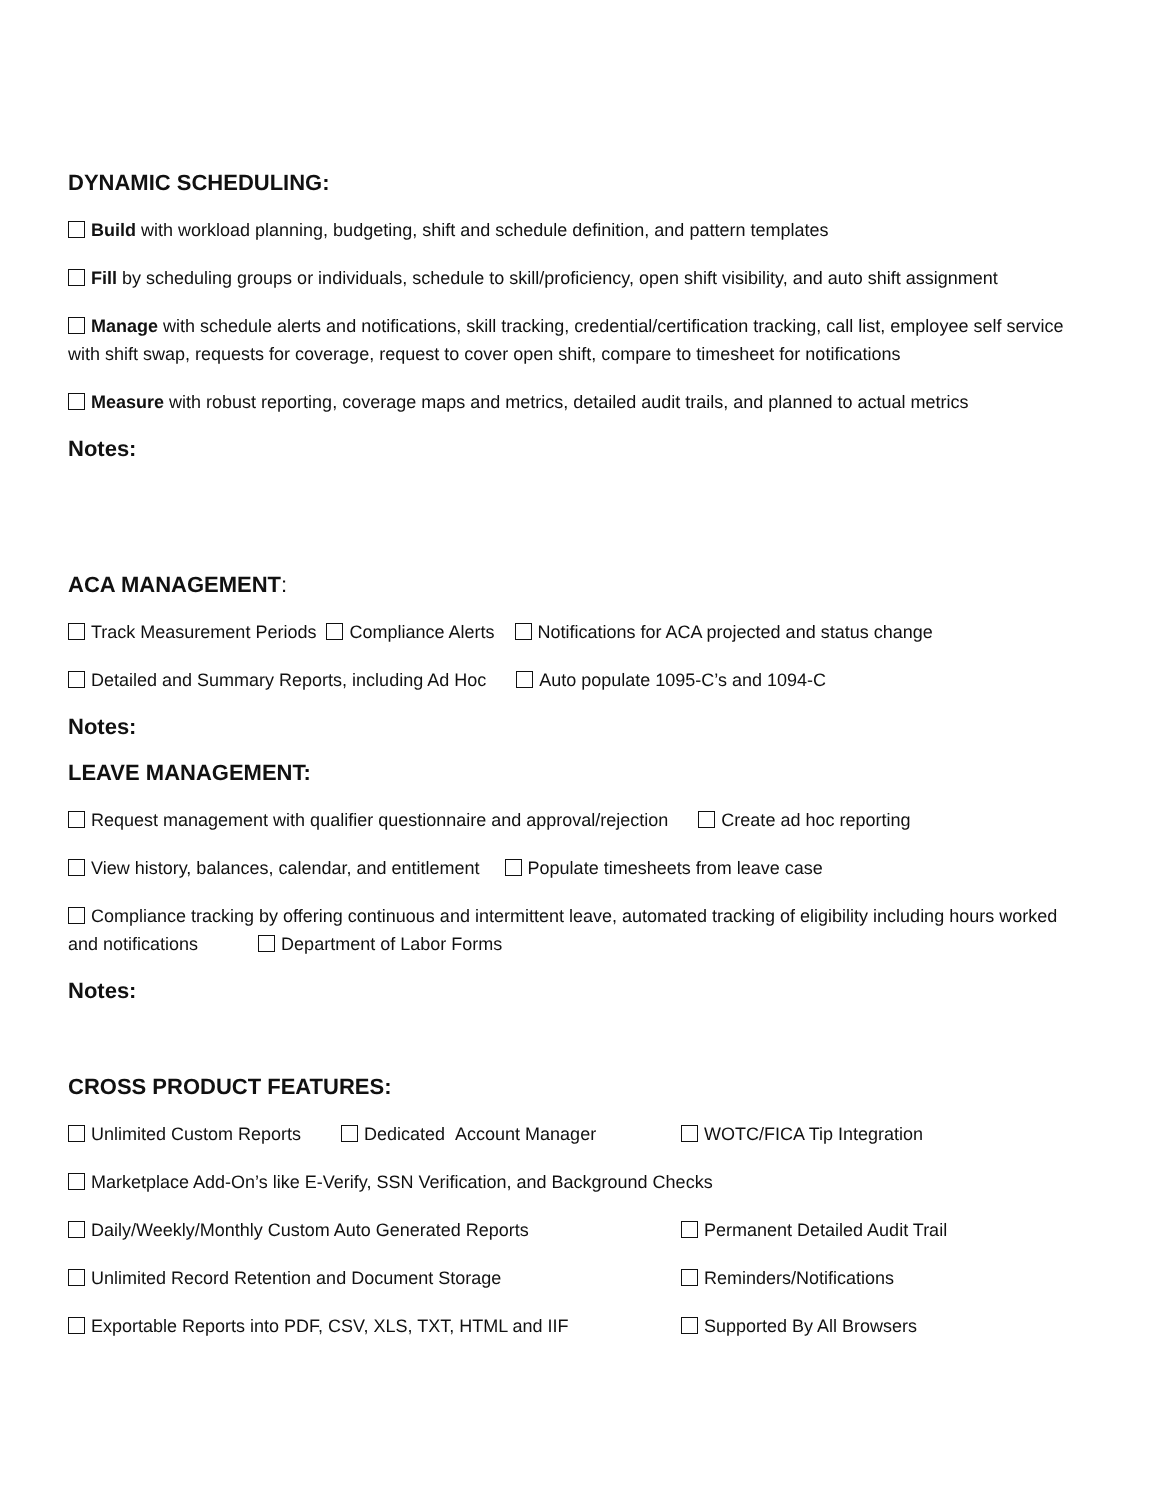DYNAMIC SCHEDULING:
Build with workload planning, budgeting, shift and schedule definition, and pattern templates
Fill by scheduling groups or individuals, schedule to skill/proficiency, open shift visibility, and auto shift assignment
Manage with schedule alerts and notifications, skill tracking, credential/certification tracking, call list, employee self service with shift swap, requests for coverage, request to cover open shift, compare to timesheet for notifications
Measure with robust reporting, coverage maps and metrics, detailed audit trails, and planned to actual metrics
Notes:
ACA MANAGEMENT:
Track Measurement Periods Compliance Alerts Notifications for ACA projected and status change
Detailed and Summary Reports, including Ad Hoc Auto populate 1095-C’s and 1094-C
Notes:
LEAVE MANAGEMENT:
Request management with qualifier questionnaire and approval/rejection Create ad hoc reporting
View history, balances, calendar, and entitlement Populate timesheets from leave case
Compliance tracking by offering continuous and intermittent leave, automated tracking of eligibility including hours worked and notifications Department of Labor Forms
Notes:
CROSS PRODUCT FEATURES:
Unlimited Custom Reports Dedicated Account Manager WOTC/FICA Tip Integration
Marketplace Add-On’s like E-Verify, SSN Verification, and Background Checks
Daily/Weekly/Monthly Custom Auto Generated Reports Permanent Detailed Audit Trail
Unlimited Record Retention and Document Storage Reminders/Notifications
Exportable Reports into PDF, CSV, XLS, TXT, HTML and IIF Supported By All Browsers